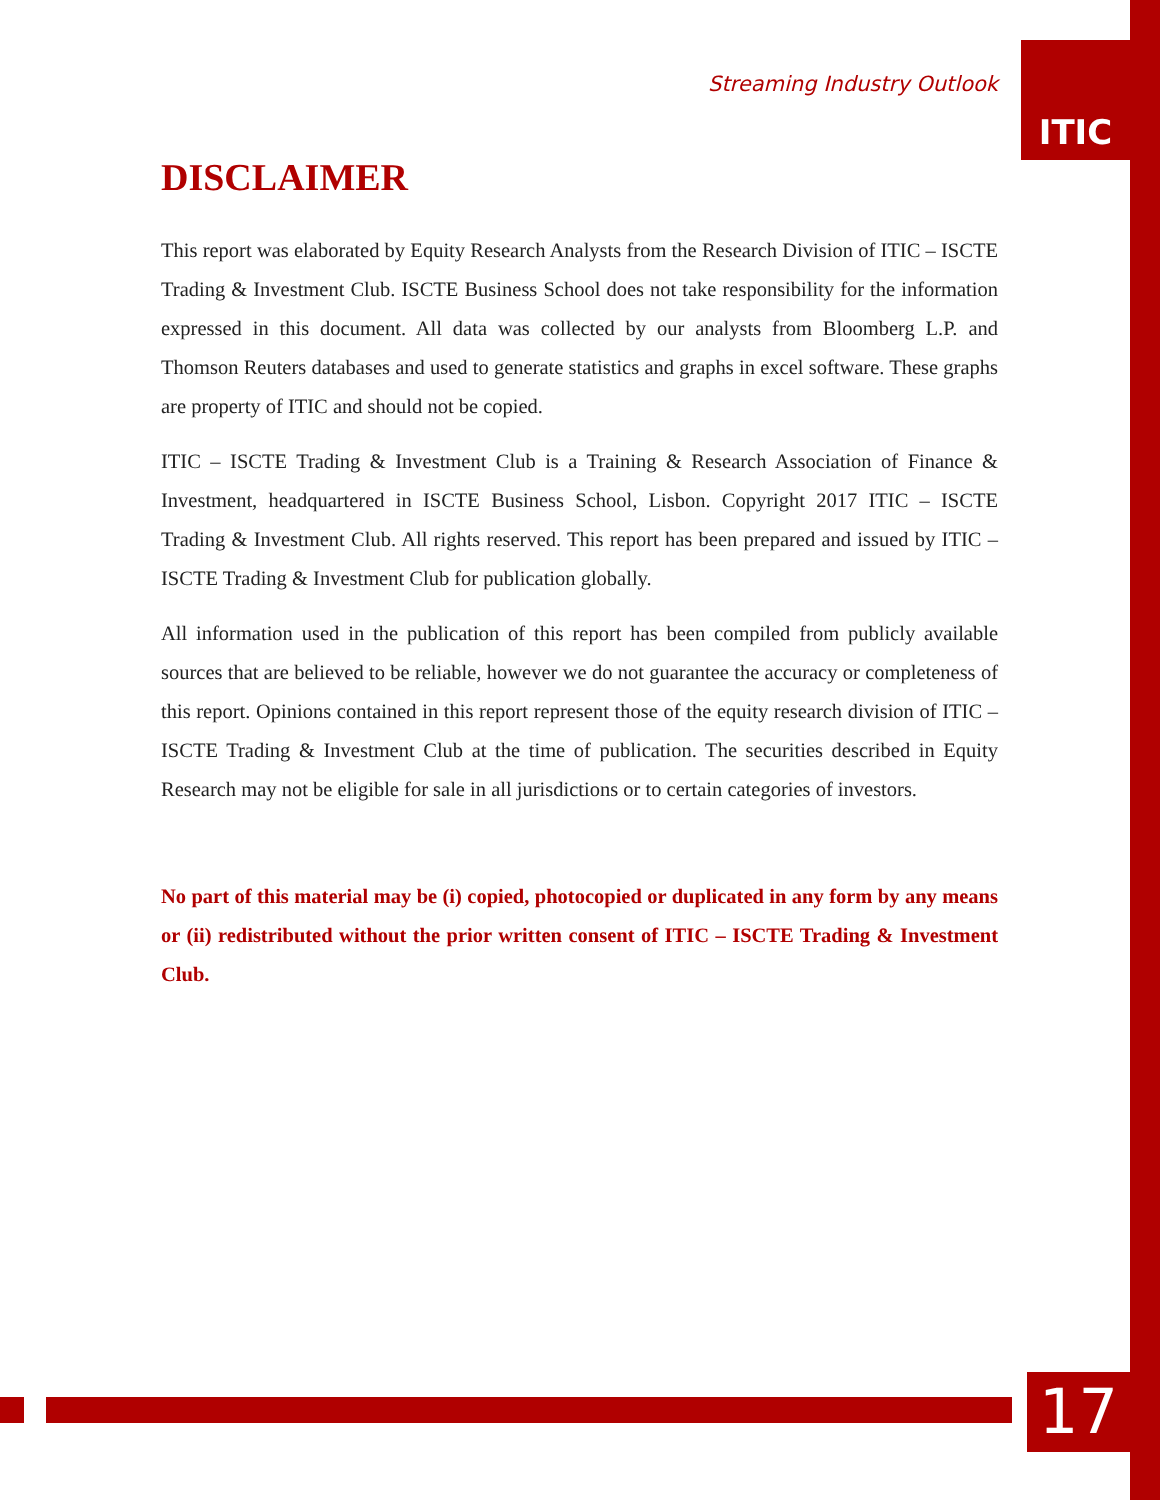Streaming Industry Outlook
ITIC
DISCLAIMER
This report was elaborated by Equity Research Analysts from the Research Division of ITIC – ISCTE Trading & Investment Club. ISCTE Business School does not take responsibility for the information expressed in this document. All data was collected by our analysts from Bloomberg L.P. and Thomson Reuters databases and used to generate statistics and graphs in excel software. These graphs are property of ITIC and should not be copied.
ITIC – ISCTE Trading & Investment Club is a Training & Research Association of Finance & Investment, headquartered in ISCTE Business School, Lisbon. Copyright 2017 ITIC – ISCTE Trading & Investment Club. All rights reserved. This report has been prepared and issued by ITIC – ISCTE Trading & Investment Club for publication globally.
All information used in the publication of this report has been compiled from publicly available sources that are believed to be reliable, however we do not guarantee the accuracy or completeness of this report. Opinions contained in this report represent those of the equity research division of ITIC – ISCTE Trading & Investment Club at the time of publication. The securities described in Equity Research may not be eligible for sale in all jurisdictions or to certain categories of investors.
No part of this material may be (i) copied, photocopied or duplicated in any form by any means or (ii) redistributed without the prior written consent of ITIC – ISCTE Trading & Investment Club.
17